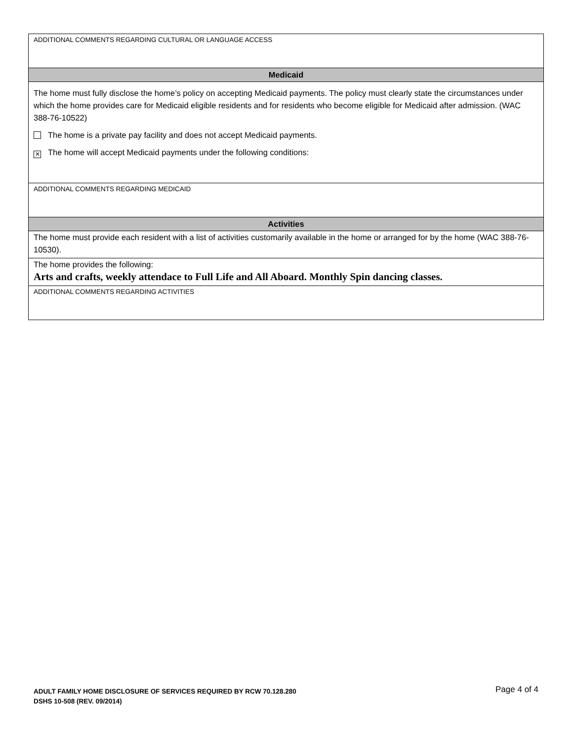| ADDITIONAL COMMENTS REGARDING CULTURAL OR LANGUAGE ACCESS |
| Medicaid |
| The home must fully disclose the home’s policy on accepting Medicaid payments. The policy must clearly state the circumstances under which the home provides care for Medicaid eligible residents and for residents who become eligible for Medicaid after admission. (WAC 388-76-10522) The home is a private pay facility and does not accept Medicaid payments. ✕ The home will accept Medicaid payments under the following conditions: |
| ADDITIONAL COMMENTS REGARDING MEDICAID |
| Activities |
| The home must provide each resident with a list of activities customarily available in the home or arranged for by the home (WAC 388-76-10530). |
| The home provides the following: Arts and crafts, weekly attendace to Full Life and All Aboard. Monthly Spin dancing classes. |
| ADDITIONAL COMMENTS REGARDING ACTIVITIES |
Page 4 of 4 ADULT FAMILY HOME DISCLOSURE OF SERVICES REQUIRED BY RCW 70.128.280
DSHS 10-508 (REV. 09/2014)